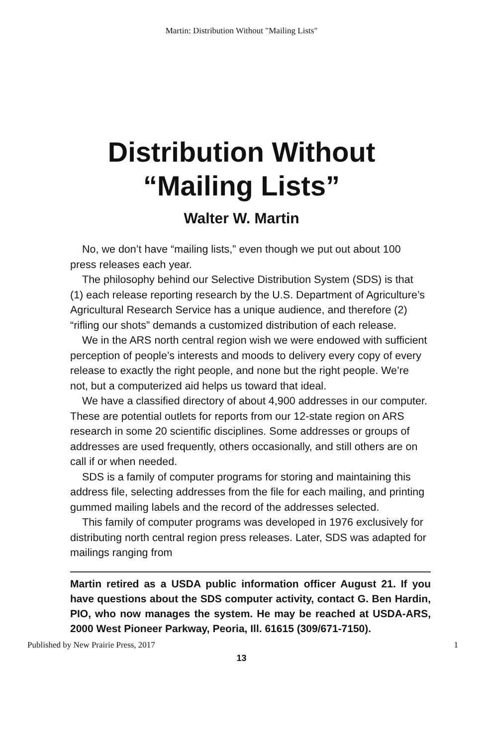Martin: Distribution Without "Mailing Lists"
Distribution Without
“Mailing Lists”
Walter W. Martin
No, we don’t have “mailing lists,” even though we put out about 100 press releases each year.
The philosophy behind our Selective Distribution System (SDS) is that (1) each release reporting research by the U.S. Department of Agriculture’s Agricultural Research Service has a unique audience, and therefore (2) “rifling our shots” demands a customized distribution of each release.
We in the ARS north central region wish we were endowed with sufficient perception of people’s interests and moods to delivery every copy of every release to exactly the right people, and none but the right people. We’re not, but a computerized aid helps us toward that ideal.
We have a classified directory of about 4,900 addresses in our computer. These are potential outlets for reports from our 12-state region on ARS research in some 20 scientific disciplines. Some addresses or groups of addresses are used frequently, others occasionally, and still others are on call if or when needed.
SDS is a family of computer programs for storing and maintaining this address file, selecting addresses from the file for each mailing, and printing gummed mailing labels and the record of the addresses selected.
This family of computer programs was developed in 1976 exclusively for distributing north central region press releases. Later, SDS was adapted for mailings ranging from
Martin retired as a USDA public information officer August 21. If you have questions about the SDS computer activity, contact G. Ben Hardin, PIO, who now manages the system. He may be reached at USDA-ARS, 2000 West Pioneer Parkway, Peoria, Ill. 61615 (309/671-7150).
Published by New Prairie Press, 2017 1
13